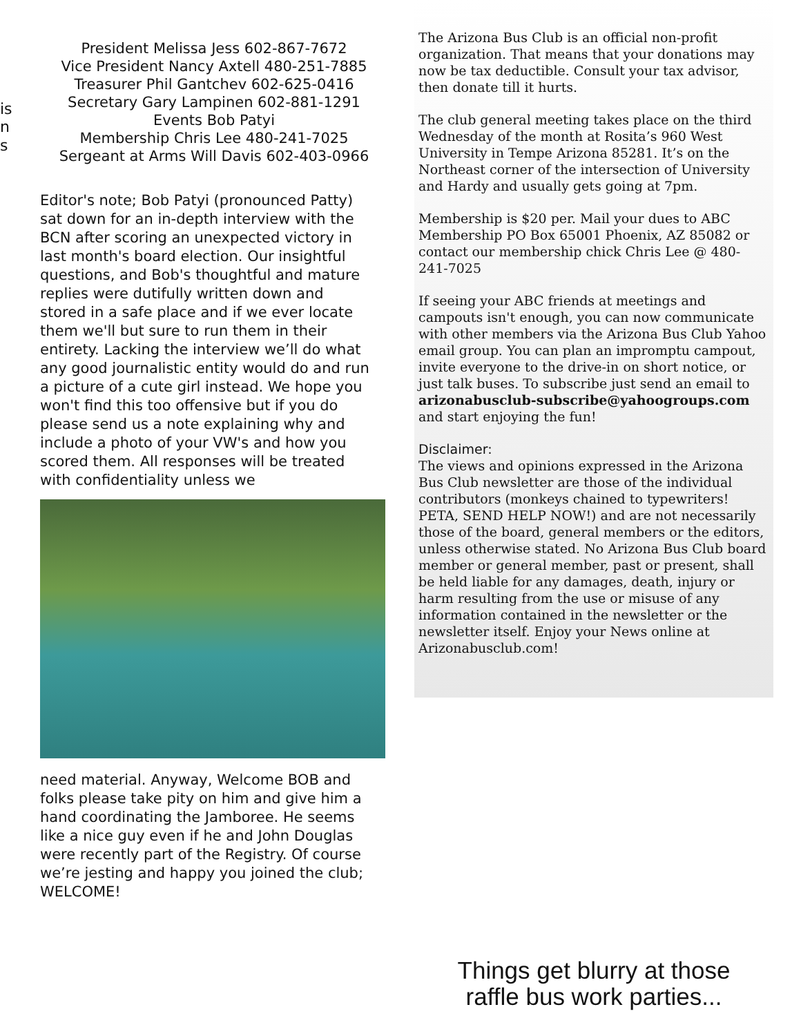is
n
s
President Melissa Jess 602-867-7672
Vice President Nancy Axtell 480-251-7885
Treasurer Phil Gantchev 602-625-0416
Secretary Gary Lampinen 602-881-1291
Events Bob Patyi
Membership Chris Lee 480-241-7025
Sergeant at Arms Will Davis 602-403-0966
Editor's note; Bob Patyi (pronounced Patty) sat down for an in-depth interview with the BCN after scoring an unexpected victory in last month's board election. Our insightful questions, and Bob's thoughtful and mature replies were dutifully written down and stored in a safe place and if we ever locate them we'll but sure to run them in their entirety. Lacking the interview we’ll do what any good journalistic entity would do and run a picture of a cute girl instead. We hope you won't find this too offensive but if you do please send us a note explaining why and include a photo of your VW's and how you scored them. All responses will be treated with confidentiality unless we
need material. Anyway, Welcome BOB and folks please take pity on him and give him a hand coordinating the Jamboree. He seems like a nice guy even if he and John Douglas were recently part of the Registry. Of course we’re jesting and happy you joined the club; WELCOME!
The Arizona Bus Club is an official non-profit organization. That means that your donations may now be tax deductible. Consult your tax advisor, then donate till it hurts.
The club general meeting takes place on the third Wednesday of the month at Rosita’s 960 West University in Tempe Arizona 85281. It’s on the Northeast corner of the intersection of University and Hardy and usually gets going at 7pm.
Membership is $20 per. Mail your dues to ABC Membership PO Box 65001 Phoenix, AZ 85082 or contact our membership chick Chris Lee @ 480-241-7025
If seeing your ABC friends at meetings and campouts isn't enough, you can now communicate with other members via the Arizona Bus Club Yahoo email group. You can plan an impromptu campout, invite everyone to the drive-in on short notice, or just talk buses. To subscribe just send an email to arizonabusclub-subscribe@yahoogroups.com and start enjoying the fun!
Disclaimer:
The views and opinions expressed in the Arizona Bus Club newsletter are those of the individual contributors (monkeys chained to typewriters! PETA, SEND HELP NOW!) and are not necessarily those of the board, general members or the editors, unless otherwise stated. No Arizona Bus Club board member or general member, past or present, shall be held liable for any damages, death, injury or harm resulting from the use or misuse of any information contained in the newsletter or the newsletter itself. Enjoy your News online at Arizonabusclub.com!
Things get blurry at those
raffle bus work parties...